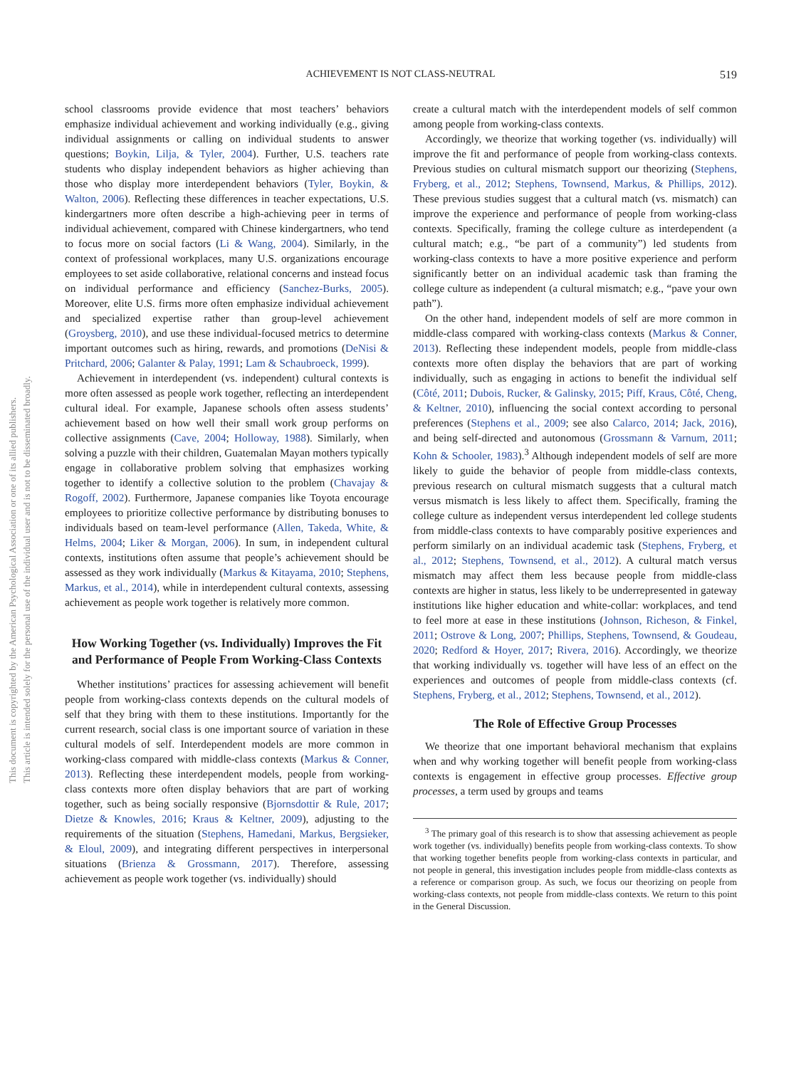ACHIEVEMENT IS NOT CLASS-NEUTRAL 519
This document is copyrighted by the American Psychological Association or one of its allied publishers.
This article is intended solely for the personal use of the individual user and is not to be disseminated broadly.
school classrooms provide evidence that most teachers’ behaviors emphasize individual achievement and working individually (e.g., giving individual assignments or calling on individual students to answer questions; Boykin, Lilja, & Tyler, 2004). Further, U.S. teachers rate students who display independent behaviors as higher achieving than those who display more interdependent behaviors (Tyler, Boykin, & Walton, 2006). Reflecting these differences in teacher expectations, U.S. kindergartners more often describe a high-achieving peer in terms of individual achievement, compared with Chinese kindergartners, who tend to focus more on social factors (Li & Wang, 2004). Similarly, in the context of professional workplaces, many U.S. organizations encourage employees to set aside collaborative, relational concerns and instead focus on individual performance and efficiency (Sanchez-Burks, 2005). Moreover, elite U.S. firms more often emphasize individual achievement and specialized expertise rather than group-level achievement (Groysberg, 2010), and use these individual-focused metrics to determine important outcomes such as hiring, rewards, and promotions (DeNisi & Pritchard, 2006; Galanter & Palay, 1991; Lam & Schaubroeck, 1999).
Achievement in interdependent (vs. independent) cultural contexts is more often assessed as people work together, reflecting an interdependent cultural ideal. For example, Japanese schools often assess students’ achievement based on how well their small work group performs on collective assignments (Cave, 2004; Holloway, 1988). Similarly, when solving a puzzle with their children, Guatemalan Mayan mothers typically engage in collaborative problem solving that emphasizes working together to identify a collective solution to the problem (Chavajay & Rogoff, 2002). Furthermore, Japanese companies like Toyota encourage employees to prioritize collective performance by distributing bonuses to individuals based on team-level performance (Allen, Takeda, White, & Helms, 2004; Liker & Morgan, 2006). In sum, in independent cultural contexts, institutions often assume that people’s achievement should be assessed as they work individually (Markus & Kitayama, 2010; Stephens, Markus, et al., 2014), while in interdependent cultural contexts, assessing achievement as people work together is relatively more common.
How Working Together (vs. Individually) Improves the Fit and Performance of People From Working-Class Contexts
Whether institutions’ practices for assessing achievement will benefit people from working-class contexts depends on the cultural models of self that they bring with them to these institutions. Importantly for the current research, social class is one important source of variation in these cultural models of self. Interdependent models are more common in working-class compared with middle-class contexts (Markus & Conner, 2013). Reflecting these interdependent models, people from working-class contexts more often display behaviors that are part of working together, such as being socially responsive (Bjornsdottir & Rule, 2017; Dietze & Knowles, 2016; Kraus & Keltner, 2009), adjusting to the requirements of the situation (Stephens, Hamedani, Markus, Bergsieker, & Eloul, 2009), and integrating different perspectives in interpersonal situations (Brienza & Grossmann, 2017). Therefore, assessing achievement as people work together (vs. individually) should
create a cultural match with the interdependent models of self common among people from working-class contexts.
Accordingly, we theorize that working together (vs. individually) will improve the fit and performance of people from working-class contexts. Previous studies on cultural mismatch support our theorizing (Stephens, Fryberg, et al., 2012; Stephens, Townsend, Markus, & Phillips, 2012). These previous studies suggest that a cultural match (vs. mismatch) can improve the experience and performance of people from working-class contexts. Specifically, framing the college culture as interdependent (a cultural match; e.g., “be part of a community”) led students from working-class contexts to have a more positive experience and perform significantly better on an individual academic task than framing the college culture as independent (a cultural mismatch; e.g., “pave your own path”).
On the other hand, independent models of self are more common in middle-class compared with working-class contexts (Markus & Conner, 2013). Reflecting these independent models, people from middle-class contexts more often display the behaviors that are part of working individually, such as engaging in actions to benefit the individual self (Côté, 2011; Dubois, Rucker, & Galinsky, 2015; Piff, Kraus, Côté, Cheng, & Keltner, 2010), influencing the social context according to personal preferences (Stephens et al., 2009; see also Calarco, 2014; Jack, 2016), and being self-directed and autonomous (Grossmann & Varnum, 2011; Kohn & Schooler, 1983).<sup>3</sup> Although independent models of self are more likely to guide the behavior of people from middle-class contexts, previous research on cultural mismatch suggests that a cultural match versus mismatch is less likely to affect them. Specifically, framing the college culture as independent versus interdependent led college students from middle-class contexts to have comparably positive experiences and perform similarly on an individual academic task (Stephens, Fryberg, et al., 2012; Stephens, Townsend, et al., 2012). A cultural match versus mismatch may affect them less because people from middle-class contexts are higher in status, less likely to be underrepresented in gateway institutions like higher education and white-collar: workplaces, and tend to feel more at ease in these institutions (Johnson, Richeson, & Finkel, 2011; Ostrove & Long, 2007; Phillips, Stephens, Townsend, & Goudeau, 2020; Redford & Hoyer, 2017; Rivera, 2016). Accordingly, we theorize that working individually vs. together will have less of an effect on the experiences and outcomes of people from middle-class contexts (cf. Stephens, Fryberg, et al., 2012; Stephens, Townsend, et al., 2012).
The Role of Effective Group Processes
We theorize that one important behavioral mechanism that explains when and why working together will benefit people from working-class contexts is engagement in effective group processes. Effective group processes, a term used by groups and teams
<sup>3</sup> The primary goal of this research is to show that assessing achievement as people work together (vs. individually) benefits people from working-class contexts. To show that working together benefits people from working-class contexts in particular, and not people in general, this investigation includes people from middle-class contexts as a reference or comparison group. As such, we focus our theorizing on people from working-class contexts, not people from middle-class contexts. We return to this point in the General Discussion.